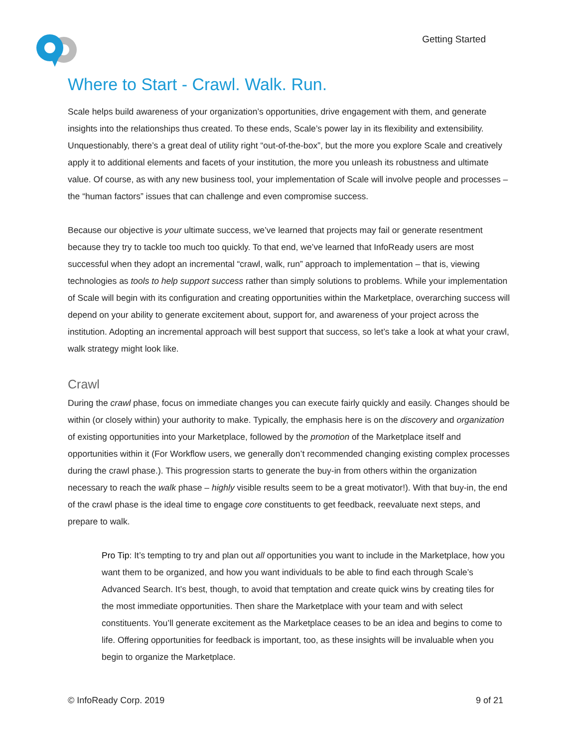Getting Started
Where to Start - Crawl. Walk. Run.
Scale helps build awareness of your organization’s opportunities, drive engagement with them, and generate insights into the relationships thus created. To these ends, Scale’s power lay in its flexibility and extensibility. Unquestionably, there’s a great deal of utility right “out-of-the-box”, but the more you explore Scale and creatively apply it to additional elements and facets of your institution, the more you unleash its robustness and ultimate value. Of course, as with any new business tool, your implementation of Scale will involve people and processes – the “human factors” issues that can challenge and even compromise success.
Because our objective is your ultimate success, we’ve learned that projects may fail or generate resentment because they try to tackle too much too quickly. To that end, we’ve learned that InfoReady users are most successful when they adopt an incremental “crawl, walk, run” approach to implementation – that is, viewing technologies as tools to help support success rather than simply solutions to problems. While your implementation of Scale will begin with its configuration and creating opportunities within the Marketplace, overarching success will depend on your ability to generate excitement about, support for, and awareness of your project across the institution. Adopting an incremental approach will best support that success, so let’s take a look at what your crawl, walk strategy might look like.
Crawl
During the crawl phase, focus on immediate changes you can execute fairly quickly and easily. Changes should be within (or closely within) your authority to make. Typically, the emphasis here is on the discovery and organization of existing opportunities into your Marketplace, followed by the promotion of the Marketplace itself and opportunities within it (For Workflow users, we generally don’t recommended changing existing complex processes during the crawl phase.). This progression starts to generate the buy-in from others within the organization necessary to reach the walk phase – highly visible results seem to be a great motivator!). With that buy-in, the end of the crawl phase is the ideal time to engage core constituents to get feedback, reevaluate next steps, and prepare to walk.
Pro Tip: It’s tempting to try and plan out all opportunities you want to include in the Marketplace, how you want them to be organized, and how you want individuals to be able to find each through Scale’s Advanced Search. It’s best, though, to avoid that temptation and create quick wins by creating tiles for the most immediate opportunities. Then share the Marketplace with your team and with select constituents. You’ll generate excitement as the Marketplace ceases to be an idea and begins to come to life. Offering opportunities for feedback is important, too, as these insights will be invaluable when you begin to organize the Marketplace.
© InfoReady Corp. 2019 9 of 21